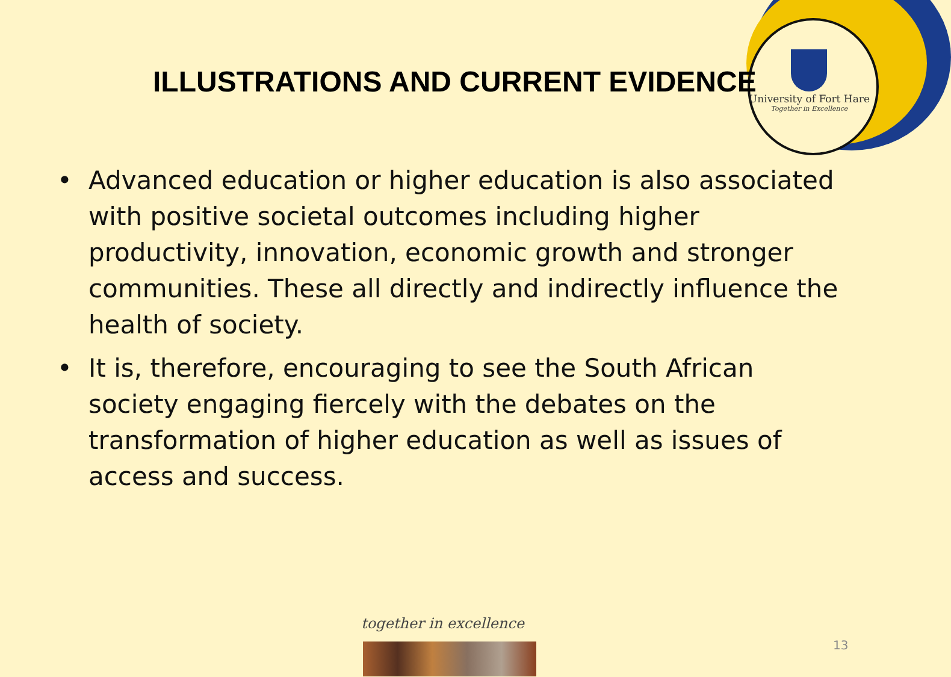University of Fort Hare
Together in Excellence
ILLUSTRATIONS AND CURRENT EVIDENCE
• Advanced education or higher education is also associated with positive societal outcomes including higher productivity, innovation, economic growth and stronger communities. These all directly and indirectly influence the health of society.
• It is, therefore, encouraging to see the South African society engaging fiercely with the debates on the transformation of higher education as well as issues of access and success.
together in excellence
13